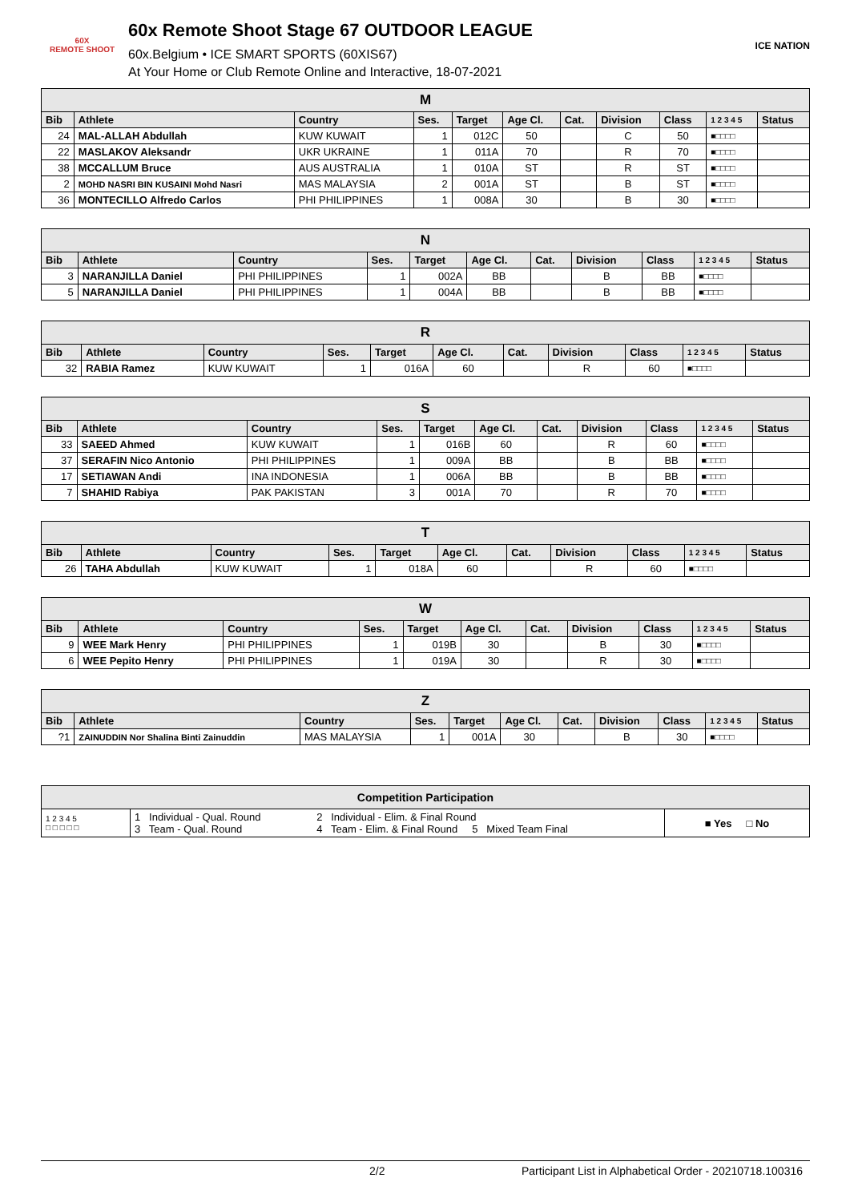60X
REMOTE SHOOT
60x Remote Shoot Stage 67 OUTDOOR LEAGUE
60x.Belgium • ICE SMART SPORTS (60XIS67)
At Your Home or Club Remote Online and Interactive, 18-07-2021
ICE NATION
| M | | | | | | | | | | |
| Bib | Athlete | Country | Ses. | Target | Age Cl. | Cat. | Division | Class | 1 2 3 4 5 | Status |
| 24 | MAL-ALLAH Abdullah | KUW KUWAIT | 1 | 012C | 50 | | C | 50 | ■□□□□ | |
| 22 | MASLAKOV Aleksandr | UKR UKRAINE | 1 | 011A | 70 | | R | 70 | ■□□□□ | |
| 38 | MCCALLUM Bruce | AUS AUSTRALIA | 1 | 010A | ST | | R | ST | ■□□□□ | |
| 2 | MOHD NASRI BIN KUSAINI Mohd Nasri | MAS MALAYSIA | 2 | 001A | ST | | B | ST | ■□□□□ | |
| 36 | MONTECILLO Alfredo Carlos | PHI PHILIPPINES | 1 | 008A | 30 | | B | 30 | ■□□□□ | |
| N | | | | | | | | | | |
| Bib | Athlete | Country | Ses. | Target | Age Cl. | Cat. | Division | Class | 1 2 3 4 5 | Status |
| 3 | NARANJILLA Daniel | PHI PHILIPPINES | 1 | 002A | BB | | B | BB | ■□□□□ | |
| 5 | NARANJILLA Daniel | PHI PHILIPPINES | 1 | 004A | BB | | B | BB | ■□□□□ | |
| R | | | | | | | | | | |
| Bib | Athlete | Country | Ses. | Target | Age Cl. | Cat. | Division | Class | 1 2 3 4 5 | Status |
| 32 | RABIA Ramez | KUW KUWAIT | 1 | 016A | 60 | | R | 60 | ■□□□□ | |
| S | | | | | | | | | | |
| Bib | Athlete | Country | Ses. | Target | Age Cl. | Cat. | Division | Class | 1 2 3 4 5 | Status |
| 33 | SAEED Ahmed | KUW KUWAIT | 1 | 016B | 60 | | R | 60 | ■□□□□ | |
| 37 | SERAFIN Nico Antonio | PHI PHILIPPINES | 1 | 009A | BB | | B | BB | ■□□□□ | |
| 17 | SETIAWAN Andi | INA INDONESIA | 1 | 006A | BB | | B | BB | ■□□□□ | |
| 7 | SHAHID Rabiya | PAK PAKISTAN | 3 | 001A | 70 | | R | 70 | ■□□□□ | |
| T | | | | | | | | | | |
| Bib | Athlete | Country | Ses. | Target | Age Cl. | Cat. | Division | Class | 1 2 3 4 5 | Status |
| 26 | TAHA Abdullah | KUW KUWAIT | 1 | 018A | 60 | | R | 60 | ■□□□□ | |
| W | | | | | | | | | | |
| Bib | Athlete | Country | Ses. | Target | Age Cl. | Cat. | Division | Class | 1 2 3 4 5 | Status |
| 9 | WEE Mark Henry | PHI PHILIPPINES | 1 | 019B | 30 | | B | 30 | ■□□□□ | |
| 6 | WEE Pepito Henry | PHI PHILIPPINES | 1 | 019A | 30 | | R | 30 | ■□□□□ | |
| Z | | | | | | | | | | |
| Bib | Athlete | Country | Ses. | Target | Age Cl. | Cat. | Division | Class | 1 2 3 4 5 | Status |
| ?1 | ZAINUDDIN Nor Shalina Binti Zainuddin | MAS MALAYSIA | 1 | 001A | 30 | | B | 30 | ■□□□□ | |
| Competition Participation | | | |
| 1 2 3 4 5 □ □ □ □ □ | 1 Individual - Qual. Round 3 Team - Qual. Round | 2 Individual - Elim. & Final Round 4 Team - Elim. & Final Round 5 Mixed Team Final | ■ Yes □ No |
2/2 Participant List in Alphabetical Order - 20210718.100316